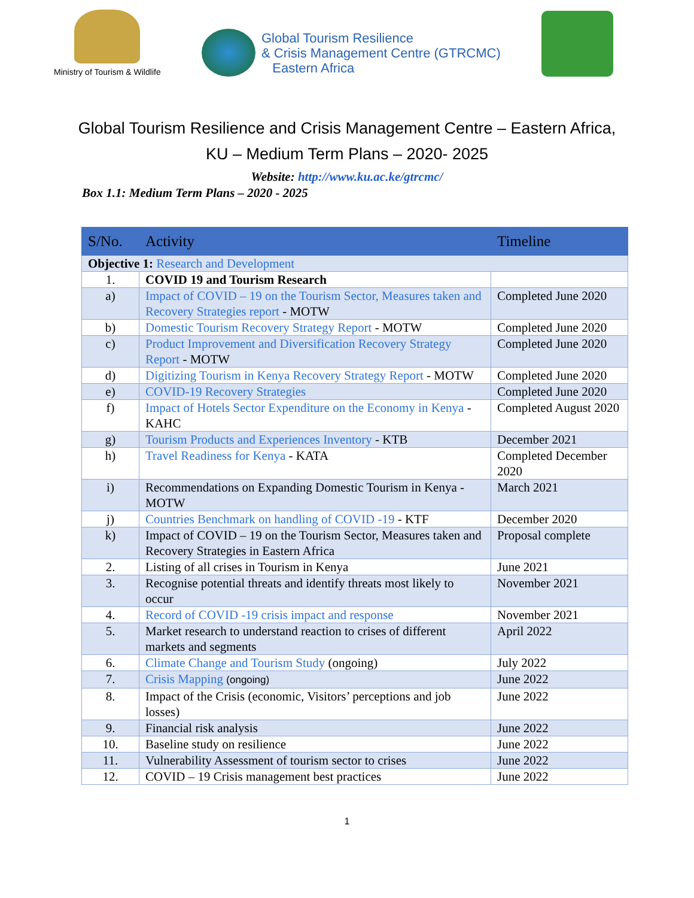Ministry of Tourism & Wildlife
Global Tourism Resilience
& Crisis Management Centre (GTRCMC)
Eastern Africa
Global Tourism Resilience and Crisis Management Centre – Eastern Africa,
KU – Medium Term Plans – 2020- 2025
Website: http://www.ku.ac.ke/gtrcmc/
Box 1.1: Medium Term Plans – 2020 - 2025
| S/No. | Activity | Timeline |
| --- | --- | --- |
| Objective 1: Research and Development | | |
| 1. | COVID 19 and Tourism Research | |
| a) | Impact of COVID – 19 on the Tourism Sector, Measures taken and Recovery Strategies report - MOTW | Completed June 2020 |
| b) | Domestic Tourism Recovery Strategy Report - MOTW | Completed June 2020 |
| c) | Product Improvement and Diversification Recovery Strategy Report - MOTW | Completed June 2020 |
| d) | Digitizing Tourism in Kenya Recovery Strategy Report - MOTW | Completed June 2020 |
| e) | COVID-19 Recovery Strategies | Completed June 2020 |
| f) | Impact of Hotels Sector Expenditure on the Economy in Kenya - KAHC | Completed August 2020 |
| g) | Tourism Products and Experiences Inventory - KTB | December 2021 |
| h) | Travel Readiness for Kenya - KATA | Completed December 2020 |
| i) | Recommendations on Expanding Domestic Tourism in Kenya - MOTW | March 2021 |
| j) | Countries Benchmark on handling of COVID -19 - KTF | December 2020 |
| k) | Impact of COVID – 19 on the Tourism Sector, Measures taken and Recovery Strategies in Eastern Africa | Proposal complete |
| 2. | Listing of all crises in Tourism in Kenya | June 2021 |
| 3. | Recognise potential threats and identify threats most likely to occur | November 2021 |
| 4. | Record of COVID -19 crisis impact and response | November 2021 |
| 5. | Market research to understand reaction to crises of different markets and segments | April 2022 |
| 6. | Climate Change and Tourism Study (ongoing) | July 2022 |
| 7. | Crisis Mapping (ongoing) | June 2022 |
| 8. | Impact of the Crisis (economic, Visitors’ perceptions and job losses) | June 2022 |
| 9. | Financial risk analysis | June 2022 |
| 10. | Baseline study on resilience | June 2022 |
| 11. | Vulnerability Assessment of tourism sector to crises | June 2022 |
| 12. | COVID – 19 Crisis management best practices | June 2022 |
1